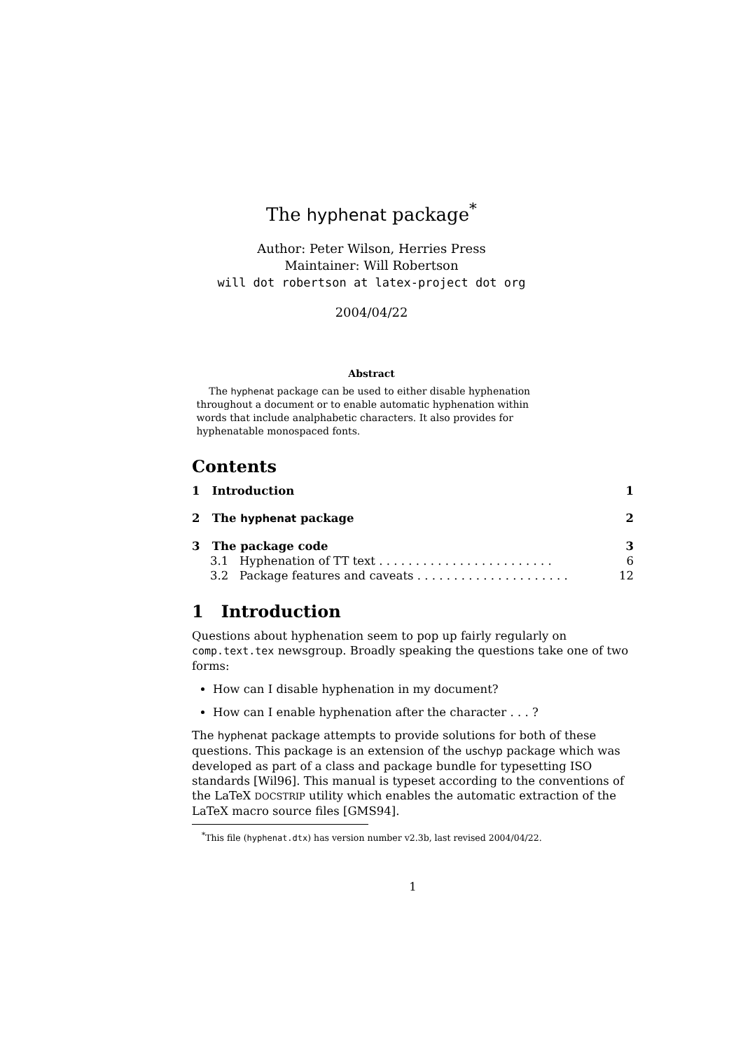The hyphenat package<sup>*</sup>
Author: Peter Wilson, Herries Press
Maintainer: Will Robertson
will dot robertson at latex-project dot org
2004/04/22
Abstract
The hyphenat package can be used to either disable hyphenation throughout a document or to enable automatic hyphenation within words that include analphabetic characters. It also provides for hyphenatable monospaced fonts.
Contents
1 Introduction 1
2 The hyphenat package 2
3 The package code 3
3.1 Hyphenation of TT text . . . . . . . . . . . . . . . . . . . . . . . . 6
3.2 Package features and caveats . . . . . . . . . . . . . . . . . . . . . 12
1 Introduction
Questions about hyphenation seem to pop up fairly regularly on comp.text.tex newsgroup. Broadly speaking the questions take one of two forms:
How can I disable hyphenation in my document?
How can I enable hyphenation after the character . . . ?
The hyphenat package attempts to provide solutions for both of these questions. This package is an extension of the uschyp package which was developed as part of a class and package bundle for typesetting ISO standards [Wil96]. This manual is typeset according to the conventions of the LaTeX DOCSTRIP utility which enables the automatic extraction of the LaTeX macro source files [GMS94].
<sup>*</sup> This file (hyphenat.dtx) has version number v2.3b, last revised 2004/04/22.
1